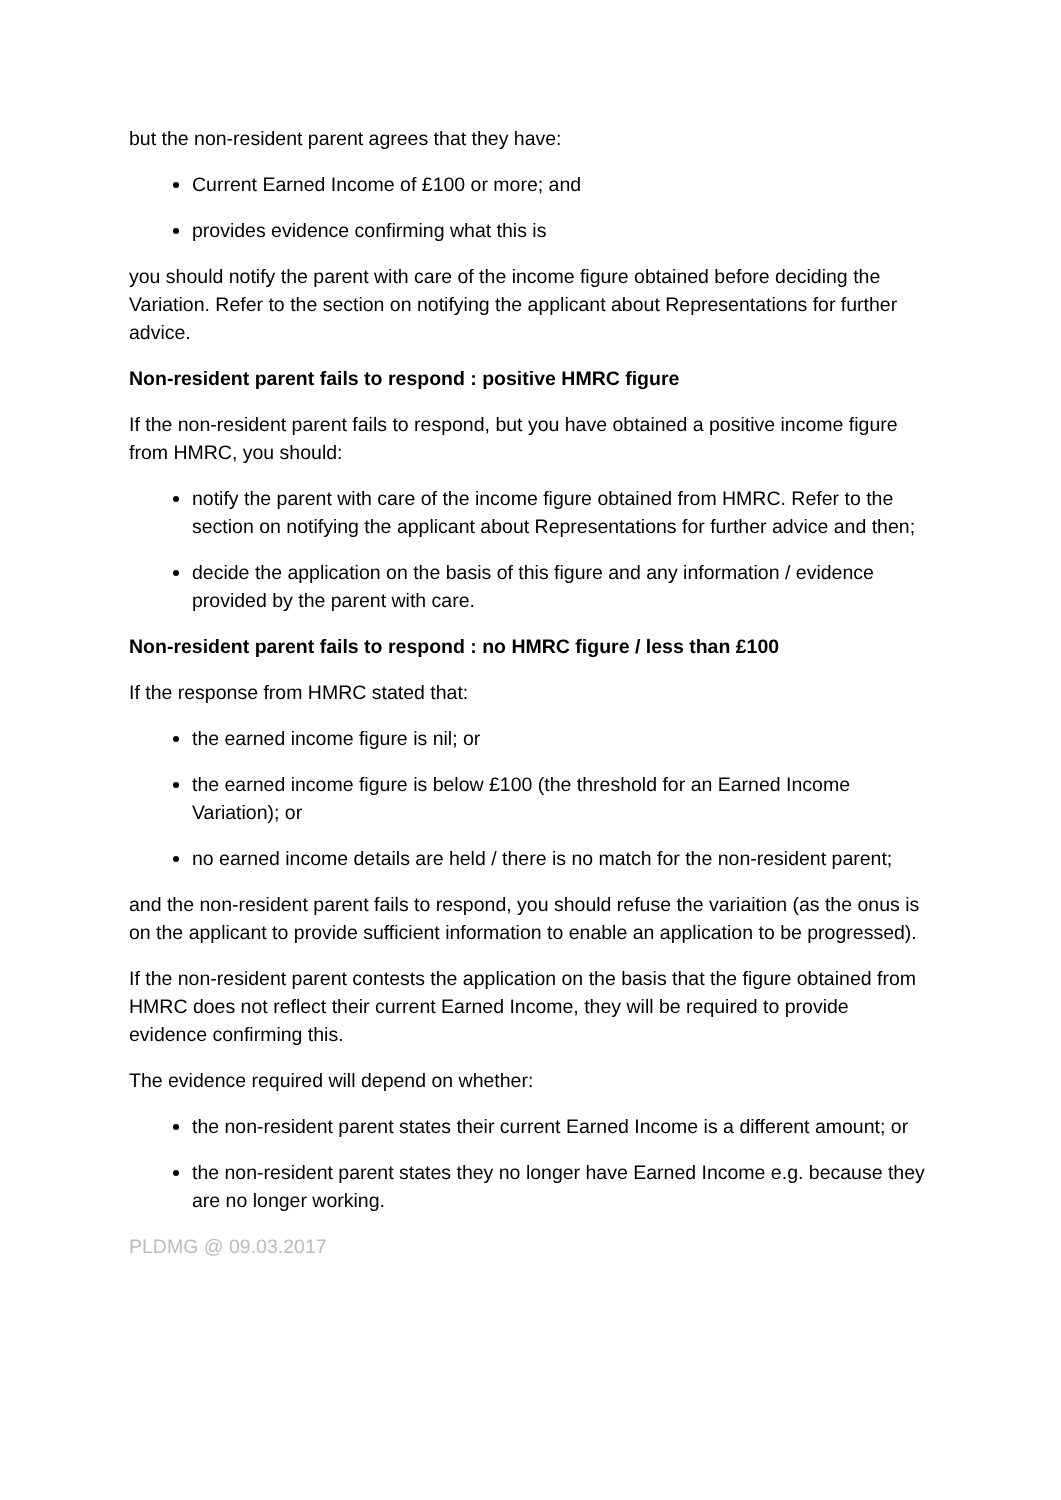but the non-resident parent agrees that they have:
Current Earned Income of £100 or more; and
provides evidence confirming what this is
you should notify the parent with care of the income figure obtained before deciding the Variation. Refer to the section on notifying the applicant about Representations for further advice.
Non-resident parent fails to respond : positive HMRC figure
If the non-resident parent fails to respond, but you have obtained a positive income figure from HMRC, you should:
notify the parent with care of the income figure obtained from HMRC. Refer to the section on notifying the applicant about Representations for further advice and then;
decide the application on the basis of this figure and any information / evidence provided by the parent with care.
Non-resident parent fails to respond : no HMRC figure / less than £100
If the response from HMRC stated that:
the earned income figure is nil; or
the earned income figure is below £100 (the threshold for an Earned Income Variation); or
no earned income details are held / there is no match for the non-resident parent;
and the non-resident parent fails to respond, you should refuse the variaition (as the onus is on the applicant to provide sufficient information to enable an application to be progressed).
If the non-resident parent contests the application on the basis that the figure obtained from HMRC does not reflect their current Earned Income, they will be required to provide evidence confirming this.
The evidence required will depend on whether:
the non-resident parent states their current Earned Income is a different amount; or
the non-resident parent states they no longer have Earned Income e.g. because they are no longer working.
PLDMG @ 09.03.2017